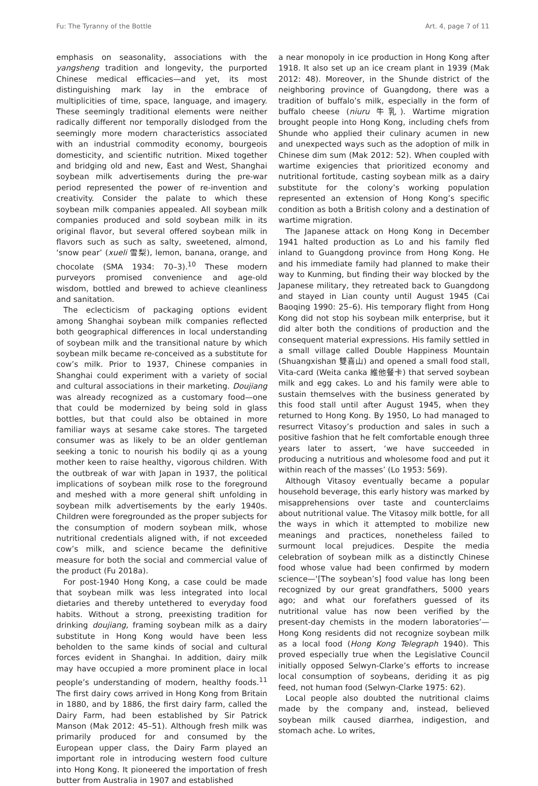Fu: The Tyranny of the Bottle Art. 4, page 7 of 11
emphasis on seasonality, associations with the yangsheng tradition and longevity, the purported Chinese medical efficacies—and yet, its most distinguishing mark lay in the embrace of multiplicities of time, space, language, and imagery. These seemingly traditional elements were neither radically different nor temporally dislodged from the seemingly more modern characteristics associated with an industrial commodity economy, bourgeois domesticity, and scientific nutrition. Mixed together and bridging old and new, East and West, Shanghai soybean milk advertisements during the pre-war period represented the power of re-invention and creativity. Consider the palate to which these soybean milk companies appealed. All soybean milk companies produced and sold soybean milk in its original flavor, but several offered soybean milk in flavors such as such as salty, sweetened, almond, ‘snow pear’ (xueli 雪梨), lemon, banana, orange, and chocolate (SMA 1934: 70–3).<sup>10</sup> These modern purveyors promised convenience and age-old wisdom, bottled and brewed to achieve cleanliness and sanitation.
The eclecticism of packaging options evident among Shanghai soybean milk companies reflected both geographical differences in local understanding of soybean milk and the transitional nature by which soybean milk became re-conceived as a substitute for cow’s milk. Prior to 1937, Chinese companies in Shanghai could experiment with a variety of social and cultural associations in their marketing. Doujiang was already recognized as a customary food—one that could be modernized by being sold in glass bottles, but that could also be obtained in more familiar ways at sesame cake stores. The targeted consumer was as likely to be an older gentleman seeking a tonic to nourish his bodily qi as a young mother keen to raise healthy, vigorous children. With the outbreak of war with Japan in 1937, the political implications of soybean milk rose to the foreground and meshed with a more general shift unfolding in soybean milk advertisements by the early 1940s. Children were foregrounded as the proper subjects for the consumption of modern soybean milk, whose nutritional credentials aligned with, if not exceeded cow’s milk, and science became the definitive measure for both the social and commercial value of the product (Fu 2018a).
For post-1940 Hong Kong, a case could be made that soybean milk was less integrated into local dietaries and thereby untethered to everyday food habits. Without a strong, preexisting tradition for drinking doujiang, framing soybean milk as a dairy substitute in Hong Kong would have been less beholden to the same kinds of social and cultural forces evident in Shanghai. In addition, dairy milk may have occupied a more prominent place in local people’s understanding of modern, healthy foods.<sup>11</sup> The first dairy cows arrived in Hong Kong from Britain in 1880, and by 1886, the first dairy farm, called the Dairy Farm, had been established by Sir Patrick Manson (Mak 2012: 45–51). Although fresh milk was primarily produced for and consumed by the European upper class, the Dairy Farm played an important role in introducing western food culture into Hong Kong. It pioneered the importation of fresh butter from Australia in 1907 and established
a near monopoly in ice production in Hong Kong after 1918. It also set up an ice cream plant in 1939 (Mak 2012: 48). Moreover, in the Shunde district of the neighboring province of Guangdong, there was a tradition of buffalo’s milk, especially in the form of buffalo cheese (niuru 牛乳). Wartime migration brought people into Hong Kong, including chefs from Shunde who applied their culinary acumen in new and unexpected ways such as the adoption of milk in Chinese dim sum (Mak 2012: 52). When coupled with wartime exigencies that prioritized economy and nutritional fortitude, casting soybean milk as a dairy substitute for the colony’s working population represented an extension of Hong Kong’s specific condition as both a British colony and a destination of wartime migration.
The Japanese attack on Hong Kong in December 1941 halted production as Lo and his family fled inland to Guangdong province from Hong Kong. He and his immediate family had planned to make their way to Kunming, but finding their way blocked by the Japanese military, they retreated back to Guangdong and stayed in Lian county until August 1945 (Cai Baoqing 1990: 25–6). His temporary flight from Hong Kong did not stop his soybean milk enterprise, but it did alter both the conditions of production and the consequent material expressions. His family settled in a small village called Double Happiness Mountain (Shuangxishan 雙喜山) and opened a small food stall, Vita-card (Weita canka 維他餐卡) that served soybean milk and egg cakes. Lo and his family were able to sustain themselves with the business generated by this food stall until after August 1945, when they returned to Hong Kong. By 1950, Lo had managed to resurrect Vitasoy’s production and sales in such a positive fashion that he felt comfortable enough three years later to assert, ‘we have succeeded in producing a nutritious and wholesome food and put it within reach of the masses’ (Lo 1953: 569).
Although Vitasoy eventually became a popular household beverage, this early history was marked by misapprehensions over taste and counterclaims about nutritional value. The Vitasoy milk bottle, for all the ways in which it attempted to mobilize new meanings and practices, nonetheless failed to surmount local prejudices. Despite the media celebration of soybean milk as a distinctly Chinese food whose value had been confirmed by modern science—‘[The soybean’s] food value has long been recognized by our great grandfathers, 5000 years ago; and what our forefathers guessed of its nutritional value has now been verified by the present-day chemists in the modern laboratories’—Hong Kong residents did not recognize soybean milk as a local food (Hong Kong Telegraph 1940). This proved especially true when the Legislative Council initially opposed Selwyn-Clarke’s efforts to increase local consumption of soybeans, deriding it as pig feed, not human food (Selwyn-Clarke 1975: 62).
Local people also doubted the nutritional claims made by the company and, instead, believed soybean milk caused diarrhea, indigestion, and stomach ache. Lo writes,